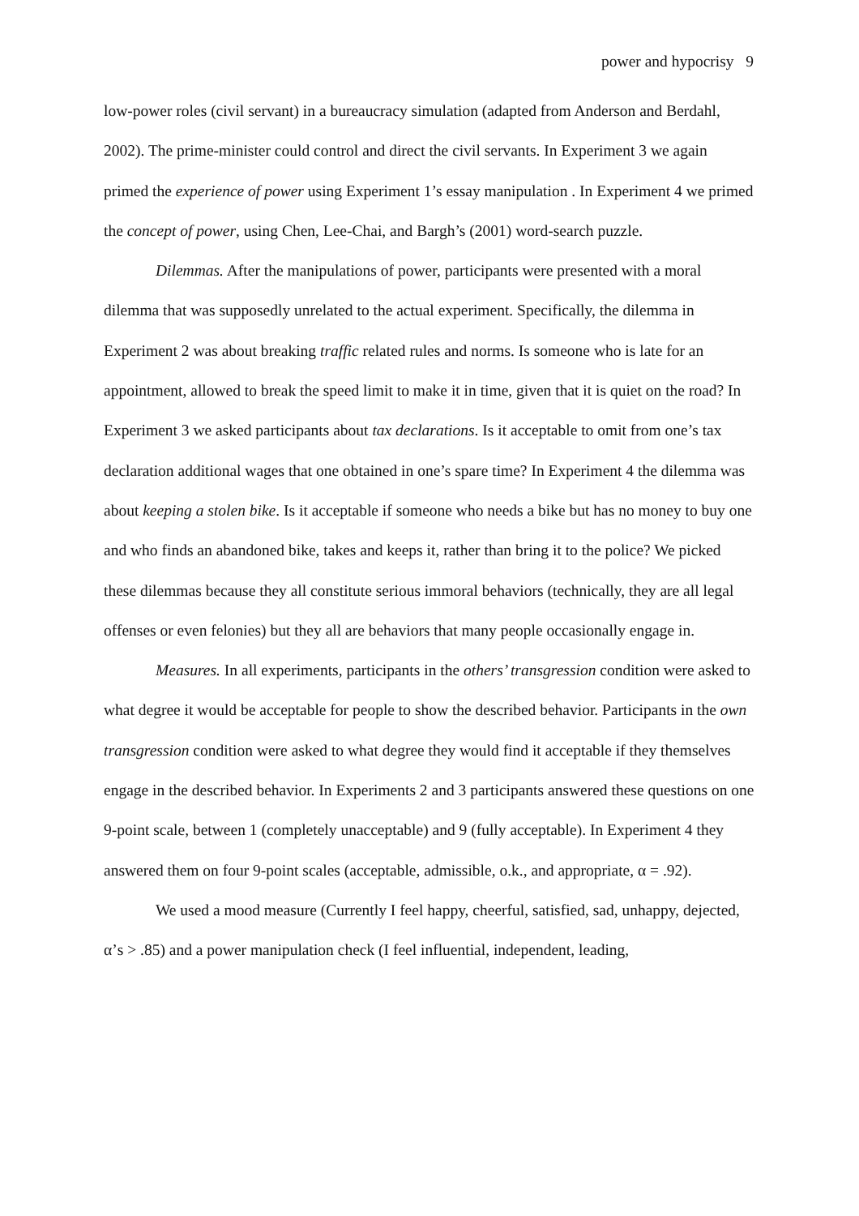power and hypocrisy 9
low-power roles (civil servant) in a bureaucracy simulation (adapted from Anderson and Berdahl, 2002). The prime-minister could control and direct the civil servants. In Experiment 3 we again primed the experience of power using Experiment 1’s essay manipulation . In Experiment 4 we primed the concept of power, using Chen, Lee-Chai, and Bargh’s (2001) word-search puzzle.
Dilemmas. After the manipulations of power, participants were presented with a moral dilemma that was supposedly unrelated to the actual experiment. Specifically, the dilemma in Experiment 2 was about breaking traffic related rules and norms. Is someone who is late for an appointment, allowed to break the speed limit to make it in time, given that it is quiet on the road? In Experiment 3 we asked participants about tax declarations. Is it acceptable to omit from one’s tax declaration additional wages that one obtained in one’s spare time? In Experiment 4 the dilemma was about keeping a stolen bike. Is it acceptable if someone who needs a bike but has no money to buy one and who finds an abandoned bike, takes and keeps it, rather than bring it to the police? We picked these dilemmas because they all constitute serious immoral behaviors (technically, they are all legal offenses or even felonies) but they all are behaviors that many people occasionally engage in.
Measures. In all experiments, participants in the others’ transgression condition were asked to what degree it would be acceptable for people to show the described behavior. Participants in the own transgression condition were asked to what degree they would find it acceptable if they themselves engage in the described behavior. In Experiments 2 and 3 participants answered these questions on one 9-point scale, between 1 (completely unacceptable) and 9 (fully acceptable). In Experiment 4 they answered them on four 9-point scales (acceptable, admissible, o.k., and appropriate, α = .92).
We used a mood measure (Currently I feel happy, cheerful, satisfied, sad, unhappy, dejected, α’s > .85) and a power manipulation check (I feel influential, independent, leading,